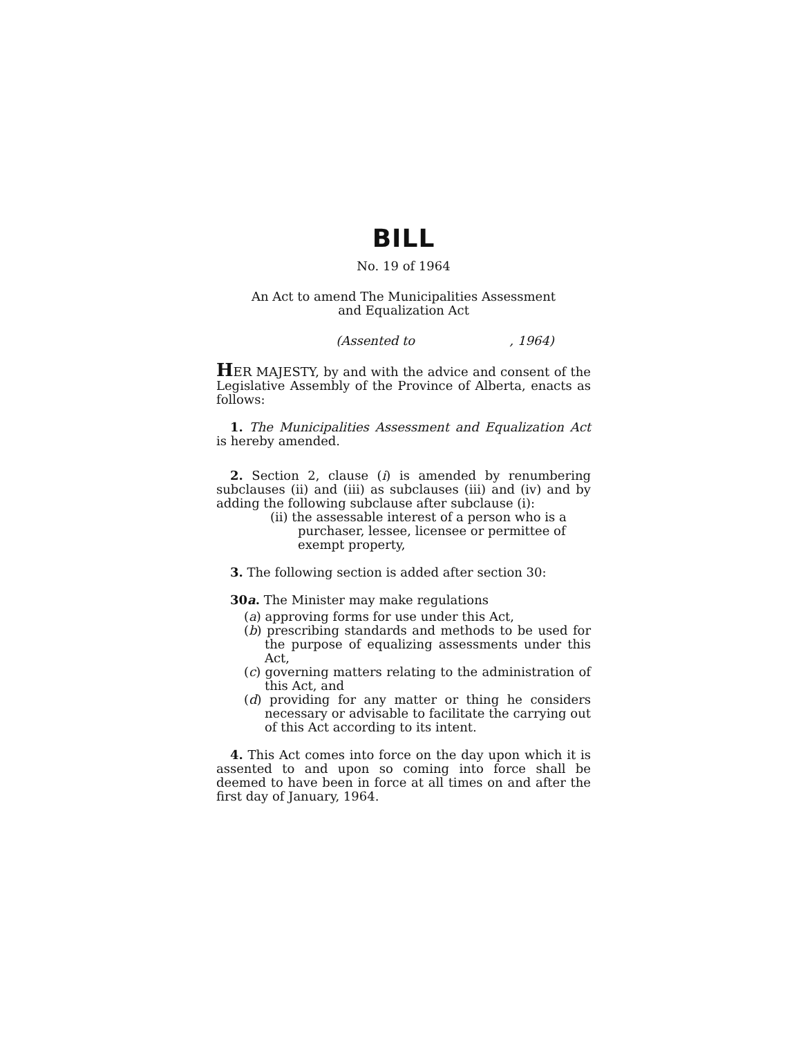BILL
No. 19 of 1964
An Act to amend The Municipalities Assessment
and Equalization Act
(Assented to , 1964)
HER MAJESTY, by and with the advice and consent of the Legislative Assembly of the Province of Alberta, enacts as follows:
1. The Municipalities Assessment and Equalization Act is hereby amended.
2. Section 2, clause (i) is amended by renumbering subclauses (ii) and (iii) as subclauses (iii) and (iv) and by adding the following subclause after subclause (i):
(ii) the assessable interest of a person who is a purchaser, lessee, licensee or permittee of exempt property,
3. The following section is added after section 30:
30a. The Minister may make regulations
(a) approving forms for use under this Act,
(b) prescribing standards and methods to be used for the purpose of equalizing assessments under this Act,
(c) governing matters relating to the administration of this Act, and
(d) providing for any matter or thing he considers necessary or advisable to facilitate the carrying out of this Act according to its intent.
4. This Act comes into force on the day upon which it is assented to and upon so coming into force shall be deemed to have been in force at all times on and after the first day of January, 1964.